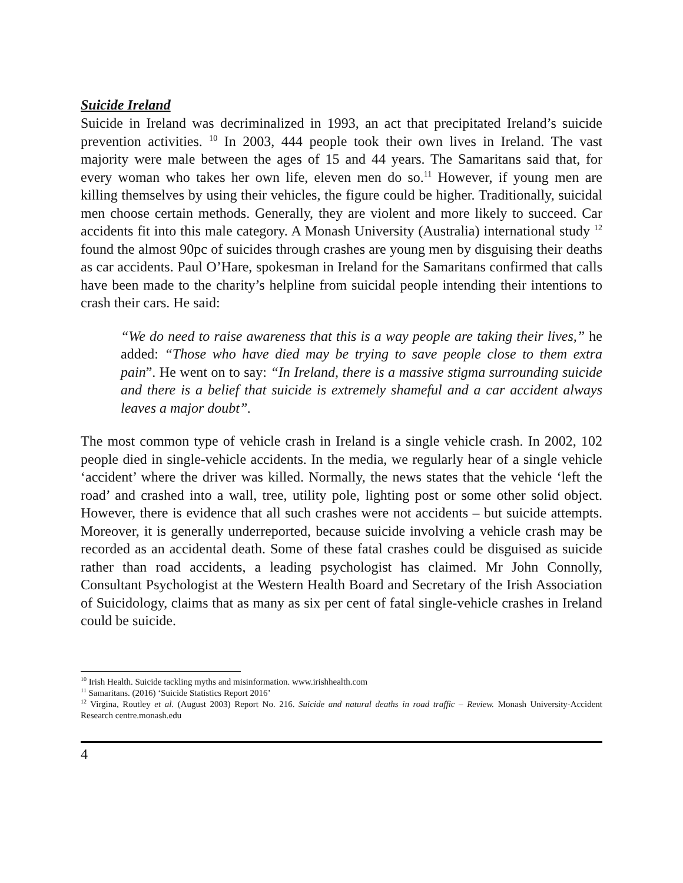Suicide Ireland
Suicide in Ireland was decriminalized in 1993, an act that precipitated Ireland’s suicide prevention activities. <sup>10</sup> In 2003, 444 people took their own lives in Ireland. The vast majority were male between the ages of 15 and 44 years. The Samaritans said that, for every woman who takes her own life, eleven men do so.<sup>11</sup> However, if young men are killing themselves by using their vehicles, the figure could be higher. Traditionally, suicidal men choose certain methods. Generally, they are violent and more likely to succeed. Car accidents fit into this male category. A Monash University (Australia) international study <sup>12</sup> found the almost 90pc of suicides through crashes are young men by disguising their deaths as car accidents. Paul O’Hare, spokesman in Ireland for the Samaritans confirmed that calls have been made to the charity’s helpline from suicidal people intending their intentions to crash their cars. He said:
“We do need to raise awareness that this is a way people are taking their lives,” he added: “Those who have died may be trying to save people close to them extra pain”. He went on to say: “In Ireland, there is a massive stigma surrounding suicide and there is a belief that suicide is extremely shameful and a car accident always leaves a major doubt”.
The most common type of vehicle crash in Ireland is a single vehicle crash. In 2002, 102 people died in single-vehicle accidents. In the media, we regularly hear of a single vehicle ‘accident’ where the driver was killed. Normally, the news states that the vehicle ‘left the road’ and crashed into a wall, tree, utility pole, lighting post or some other solid object. However, there is evidence that all such crashes were not accidents – but suicide attempts. Moreover, it is generally underreported, because suicide involving a vehicle crash may be recorded as an accidental death. Some of these fatal crashes could be disguised as suicide rather than road accidents, a leading psychologist has claimed. Mr John Connolly, Consultant Psychologist at the Western Health Board and Secretary of the Irish Association of Suicidology, claims that as many as six per cent of fatal single-vehicle crashes in Ireland could be suicide.
<sup>10</sup> Irish Health. Suicide tackling myths and misinformation. www.irishhealth.com
<sup>11</sup> Samaritans. (2016) ‘Suicide Statistics Report 2016’
<sup>12</sup> Virgina, Routley et al. (August 2003) Report No. 216. Suicide and natural deaths in road traffic – Review. Monash University-Accident Research centre.monash.edu
4